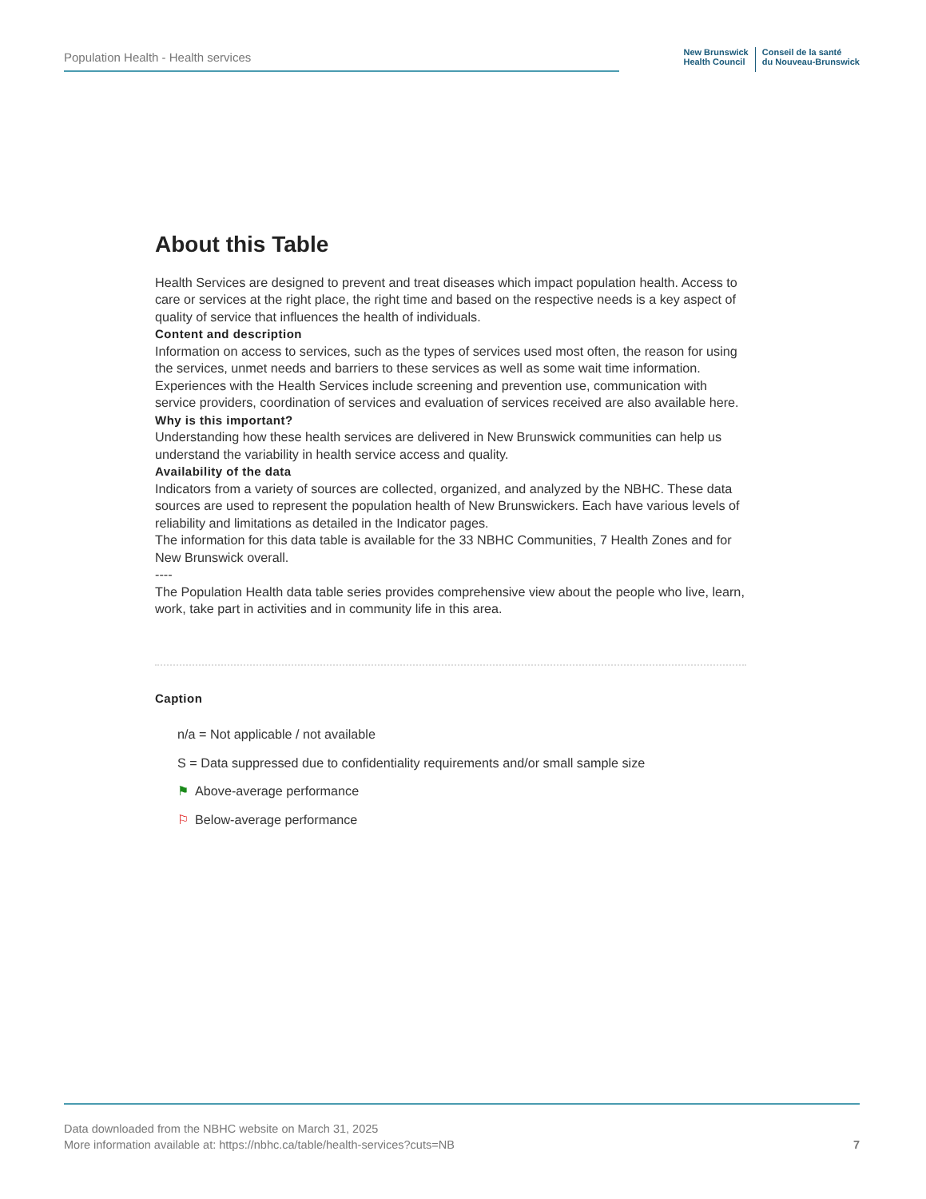Population Health - Health services
New Brunswick
Health Council
Conseil de la santé
du Nouveau-Brunswick
About this Table
Health Services are designed to prevent and treat diseases which impact population health. Access to care or services at the right place, the right time and based on the respective needs is a key aspect of quality of service that influences the health of individuals.
Content and description
Information on access to services, such as the types of services used most often, the reason for using the services, unmet needs and barriers to these services as well as some wait time information. Experiences with the Health Services include screening and prevention use, communication with service providers, coordination of services and evaluation of services received are also available here.
Why is this important?
Understanding how these health services are delivered in New Brunswick communities can help us understand the variability in health service access and quality.
Availability of the data
Indicators from a variety of sources are collected, organized, and analyzed by the NBHC. These data sources are used to represent the population health of New Brunswickers. Each have various levels of reliability and limitations as detailed in the Indicator pages.
The information for this data table is available for the 33 NBHC Communities, 7 Health Zones and for New Brunswick overall.
----
The Population Health data table series provides comprehensive view about the people who live, learn, work, take part in activities and in community life in this area.
Caption
n/a = Not applicable / not available
S = Data suppressed due to confidentiality requirements and/or small sample size
⚑ Above-average performance
⚐ Below-average performance
Data downloaded from the NBHC website on March 31, 2025
More information available at: https://nbhc.ca/table/health-services?cuts=NB
7